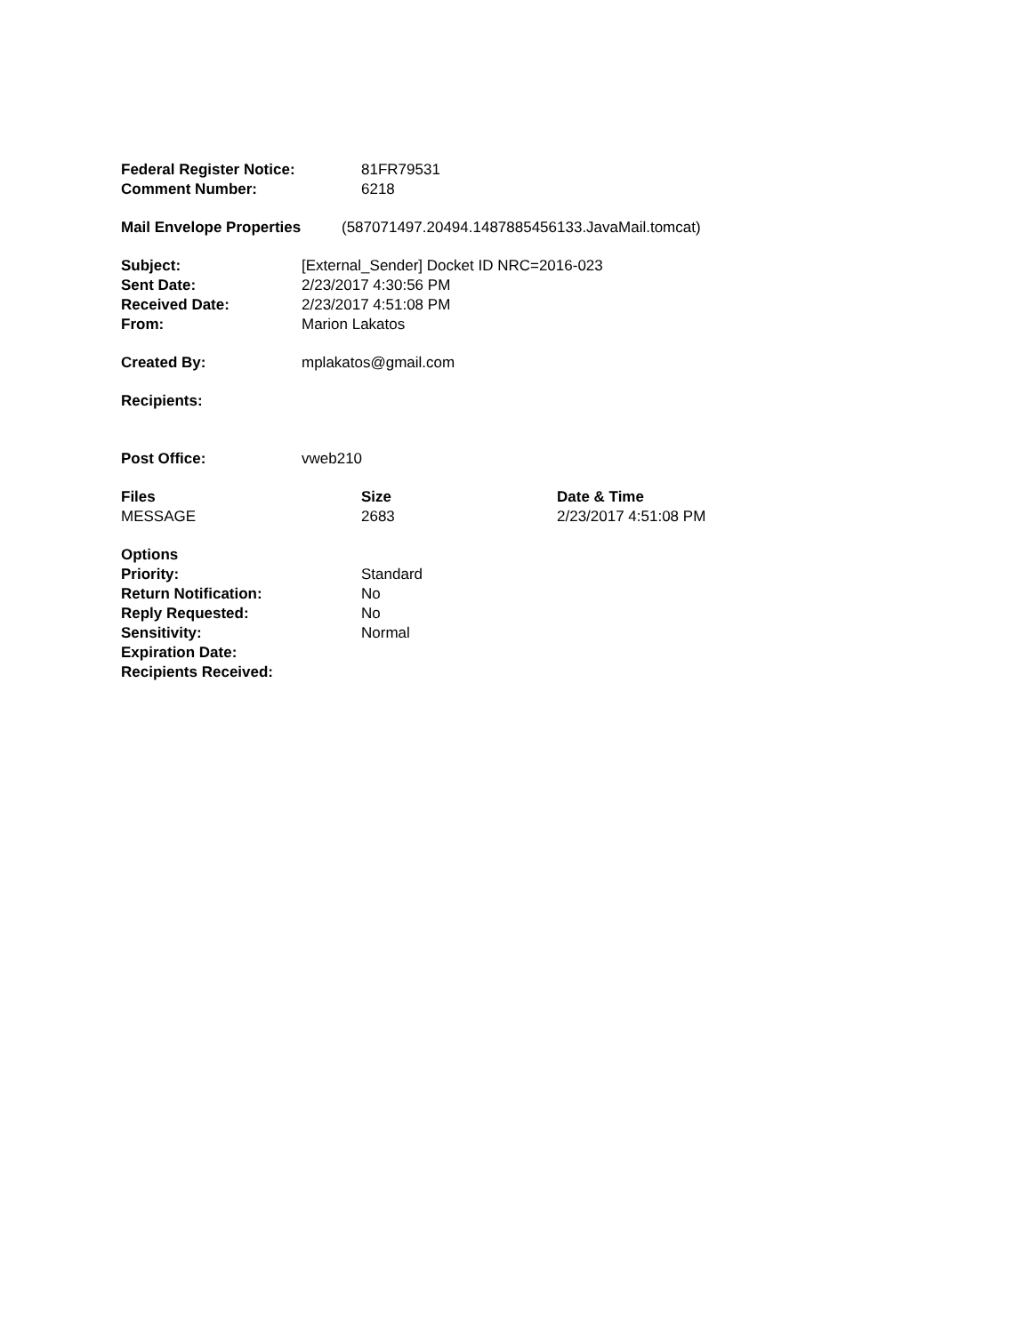| Federal Register Notice: | 81FR79531 |
| Comment Number: | 6218 |
| Mail Envelope Properties | (587071497.20494.1487885456133.JavaMail.tomcat) |
| Subject: | [External_Sender] Docket ID NRC=2016-023 |
| Sent Date: | 2/23/2017 4:30:56 PM |
| Received Date: | 2/23/2017 4:51:08 PM |
| From: | Marion Lakatos |
| Created By: | mplakatos@gmail.com |
| Recipients: | |
| Post Office: | vweb210 |
| Files | Size | Date & Time |
| --- | --- | --- |
| MESSAGE | 2683 | 2/23/2017 4:51:08 PM |
| Options | |
| Priority: | Standard |
| Return Notification: | No |
| Reply Requested: | No |
| Sensitivity: | Normal |
| Expiration Date: | |
| Recipients Received: | |